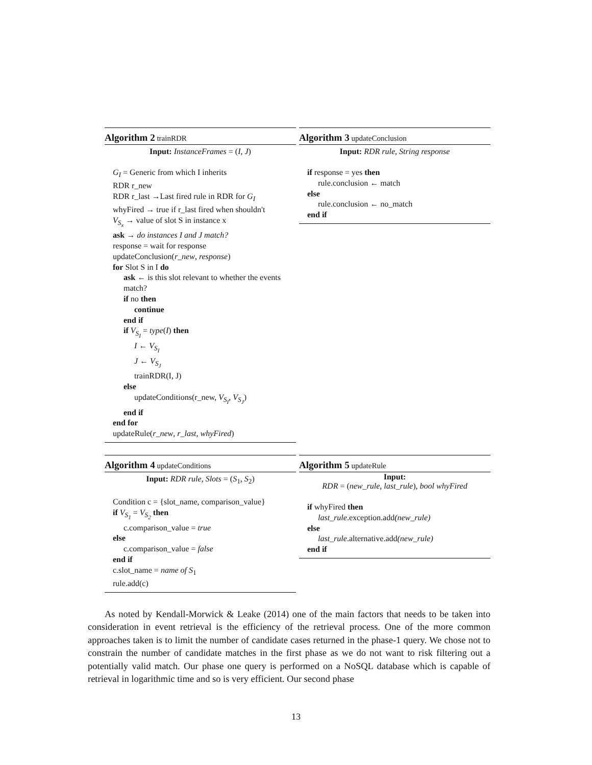Algorithm 2 trainRDR
Input: InstanceFrames = (I, J)
G<sub>I</sub> = Generic from which I inherits
RDR r_new
RDR r_last →Last fired rule in RDR for G<sub>I</sub>
whyFired → true if r_last fired when shouldn't
V<sub>S<sub>x</sub></sub> → value of slot S in instance x
ask → do instances I and J match?
response = wait for response
updateConclusion(r_new, response)
for Slot S in I do
ask ← is this slot relevant to whether the events match?
if no then
continue
end if
if V<sub>S<sub>I</sub></sub> = type(I) then
I ← V<sub>S<sub>I</sub></sub>
J ← V<sub>S<sub>J</sub></sub>
trainRDR(I, J)
else
updateConditions(r_new, V<sub>S<sub>I</sub></sub>, V<sub>S<sub>J</sub></sub>)
end if
end for
updateRule(r_new, r_last, whyFired)
Algorithm 3 updateConclusion
Input: RDR rule, String response
if response = yes then
rule.conclusion ← match
else
rule.conclusion ← no_match
end if
Algorithm 4 updateConditions
Input: RDR rule, Slots = (S<sub>1</sub>, S<sub>2</sub>)
Condition c = {slot_name, comparison_value}
if V<sub>S<sub>1</sub></sub> = V<sub>S<sub>2</sub></sub> then
c.comparison_value = true
else
c.comparison_value = false
end if
c.slot_name = name of S<sub>1</sub>
rule.add(c)
Algorithm 5 updateRule
Input:
RDR = (new_rule, last_rule), bool whyFired
if whyFired then
last_rule.exception.add(new_rule)
else
last_rule.alternative.add(new_rule)
end if
As noted by Kendall-Morwick & Leake (2014) one of the main factors that needs to be taken into consideration in event retrieval is the efficiency of the retrieval process. One of the more common approaches taken is to limit the number of candidate cases returned in the phase-1 query. We chose not to constrain the number of candidate matches in the first phase as we do not want to risk filtering out a potentially valid match. Our phase one query is performed on a NoSQL database which is capable of retrieval in logarithmic time and so is very efficient. Our second phase
13